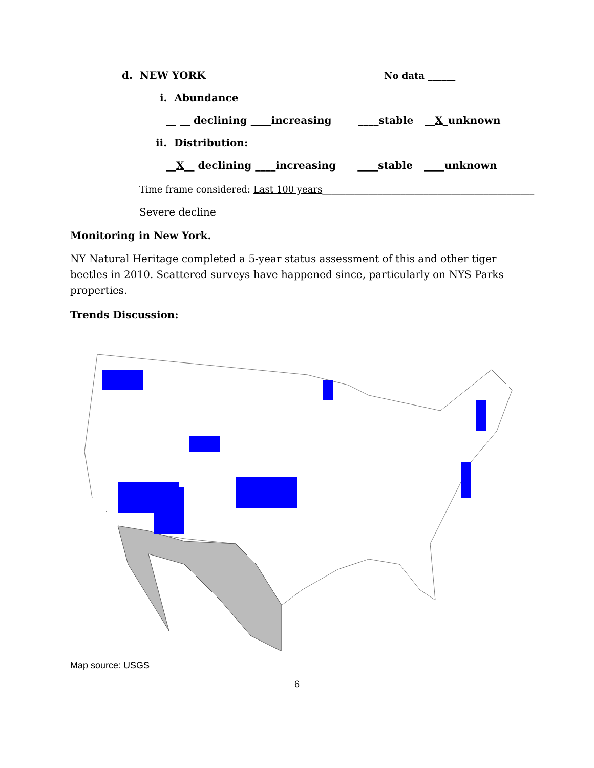d. NEW YORK No data ______
i. Abundance
__ __ declining ____increasing ____stable __X_unknown
ii. Distribution:
__X__ declining ____increasing ____stable ____unknown
Time frame considered: Last 100 years______________________________________________
Severe decline
Monitoring in New York.
NY Natural Heritage completed a 5-year status assessment of this and other tiger beetles in 2010. Scattered surveys have happened since, particularly on NYS Parks properties.
Trends Discussion:
Map source: USGS
6